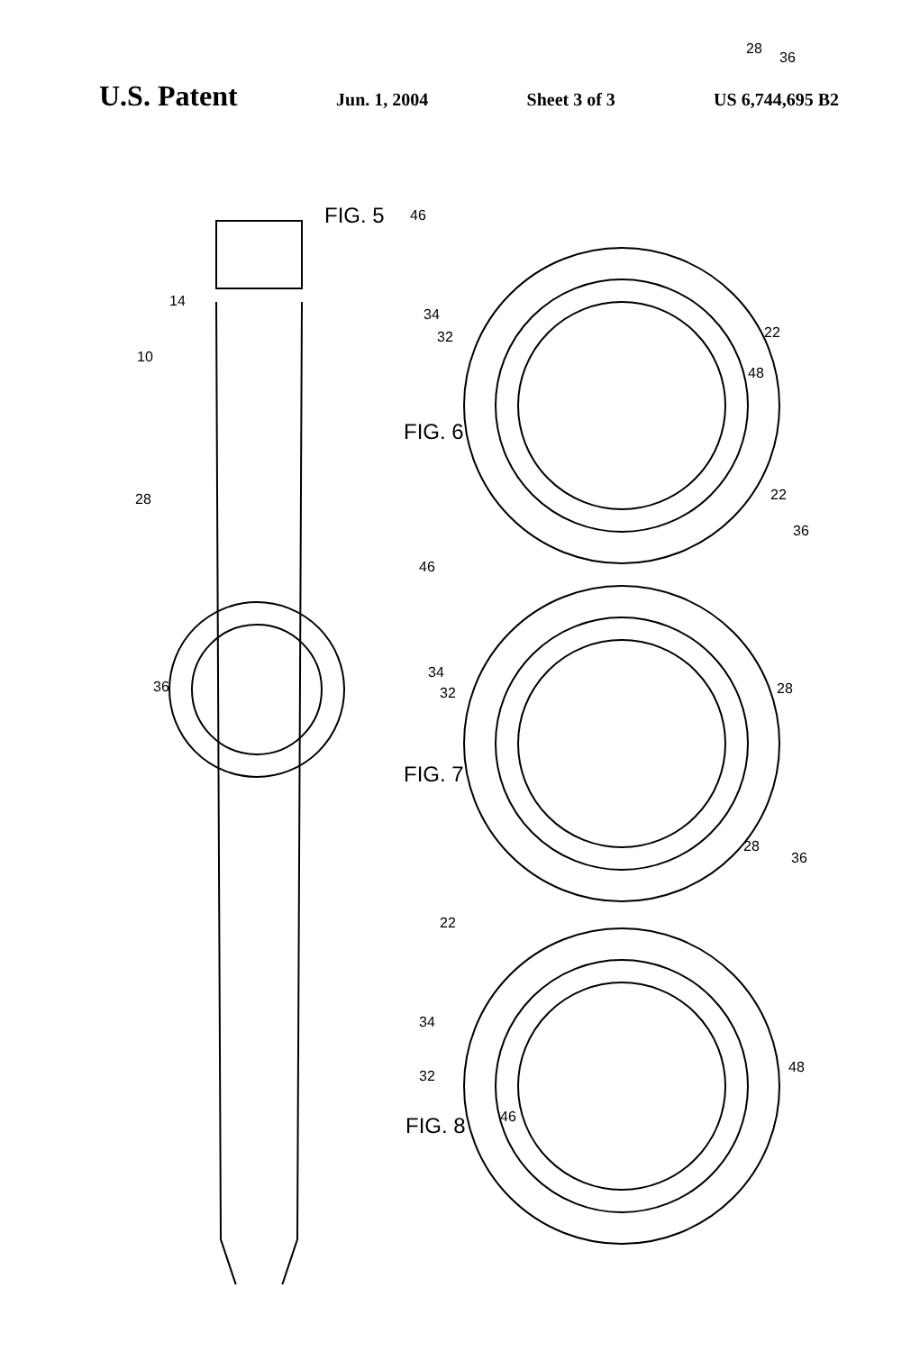U.S. Patent
Jun. 1, 2004 Sheet 3 of 3 US 6,744,695 B2
FIG. 5
FIG. 6
FIG. 7
FIG. 8
14
10
28
36
28
36
46
34
32 22
48
22
36
46
34
32 28
28
36
22
34
32
48
46